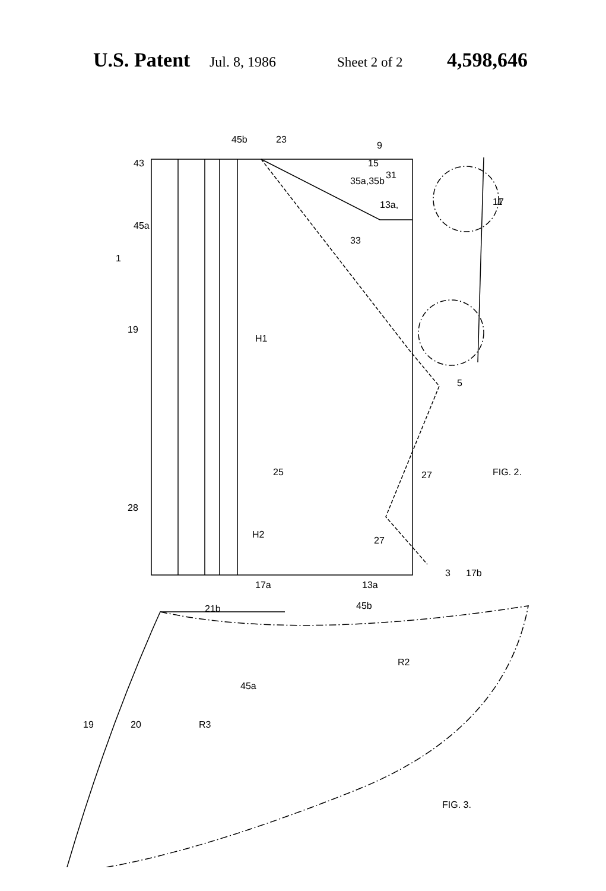U.S. Patent Jul. 8, 1986 Sheet 2 of 2 4,598,646
43
45a
1
19
45b
23
35a,35b
15
9
13a,
31
33
11
7
H1
5
25
28
H2
27
27
FIG. 2.
3
17b
17a
13a
45b
21b
R2
45a
20
R3
19
FIG. 3.